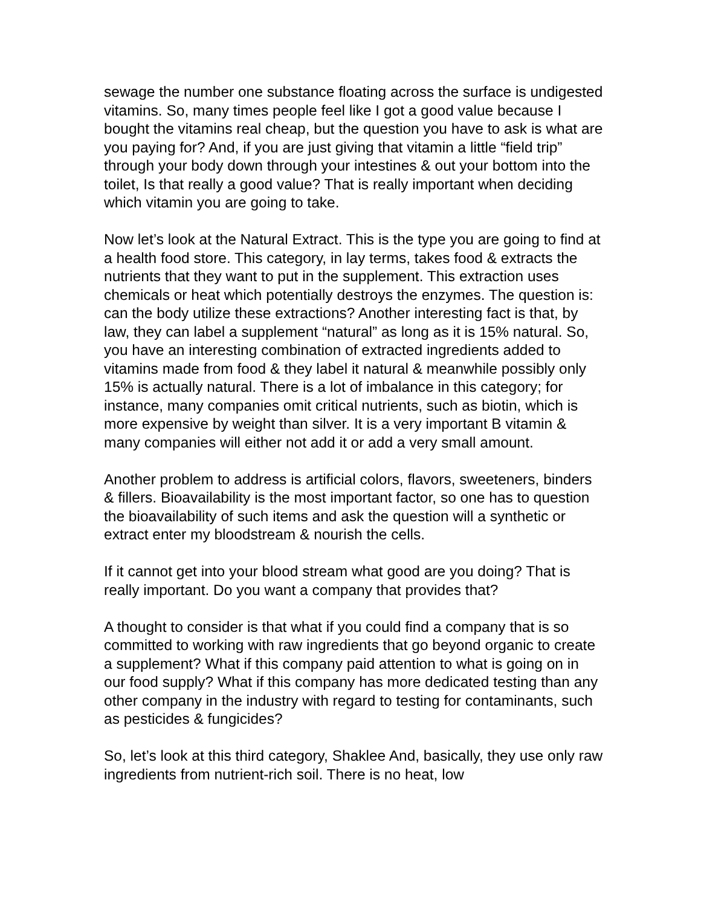sewage the number one substance floating across the surface is undigested vitamins. So, many times people feel like I got a good value because I bought the vitamins real cheap, but the question you have to ask is what are you paying for? And, if you are just giving that vitamin a little “field trip” through your body down through your intestines & out your bottom into the toilet, Is that really a good value? That is really important when deciding which vitamin you are going to take.
Now let’s look at the Natural Extract. This is the type you are going to find at a health food store. This category, in lay terms, takes food & extracts the nutrients that they want to put in the supplement. This extraction uses chemicals or heat which potentially destroys the enzymes. The question is: can the body utilize these extractions? Another interesting fact is that, by law, they can label a supplement “natural” as long as it is 15% natural. So, you have an interesting combination of extracted ingredients added to vitamins made from food & they label it natural & meanwhile possibly only 15% is actually natural. There is a lot of imbalance in this category; for instance, many companies omit critical nutrients, such as biotin, which is more expensive by weight than silver. It is a very important B vitamin & many companies will either not add it or add a very small amount.
Another problem to address is artificial colors, flavors, sweeteners, binders & fillers. Bioavailability is the most important factor, so one has to question the bioavailability of such items and ask the question will a synthetic or extract enter my bloodstream & nourish the cells.
If it cannot get into your blood stream what good are you doing? That is really important. Do you want a company that provides that?
A thought to consider is that what if you could find a company that is so committed to working with raw ingredients that go beyond organic to create a supplement? What if this company paid attention to what is going on in our food supply? What if this company has more dedicated testing than any other company in the industry with regard to testing for contaminants, such as pesticides & fungicides?
So, let’s look at this third category, Shaklee And, basically, they use only raw ingredients from nutrient-rich soil. There is no heat, low